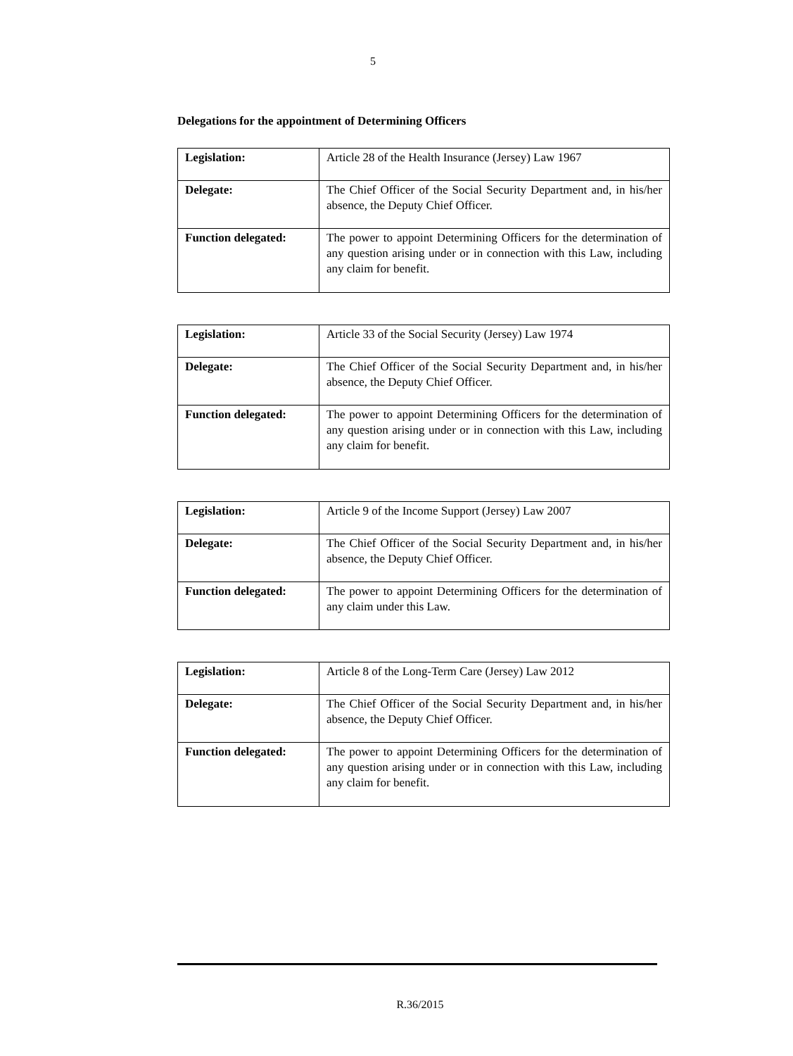5
Delegations for the appointment of Determining Officers
| Legislation: | Article 28 of the Health Insurance (Jersey) Law 1967 |
| Delegate: | The Chief Officer of the Social Security Department and, in his/her absence, the Deputy Chief Officer. |
| Function delegated: | The power to appoint Determining Officers for the determination of any question arising under or in connection with this Law, including any claim for benefit. |
| Legislation: | Article 33 of the Social Security (Jersey) Law 1974 |
| Delegate: | The Chief Officer of the Social Security Department and, in his/her absence, the Deputy Chief Officer. |
| Function delegated: | The power to appoint Determining Officers for the determination of any question arising under or in connection with this Law, including any claim for benefit. |
| Legislation: | Article 9 of the Income Support (Jersey) Law 2007 |
| Delegate: | The Chief Officer of the Social Security Department and, in his/her absence, the Deputy Chief Officer. |
| Function delegated: | The power to appoint Determining Officers for the determination of any claim under this Law. |
| Legislation: | Article 8 of the Long-Term Care (Jersey) Law 2012 |
| Delegate: | The Chief Officer of the Social Security Department and, in his/her absence, the Deputy Chief Officer. |
| Function delegated: | The power to appoint Determining Officers for the determination of any question arising under or in connection with this Law, including any claim for benefit. |
R.36/2015